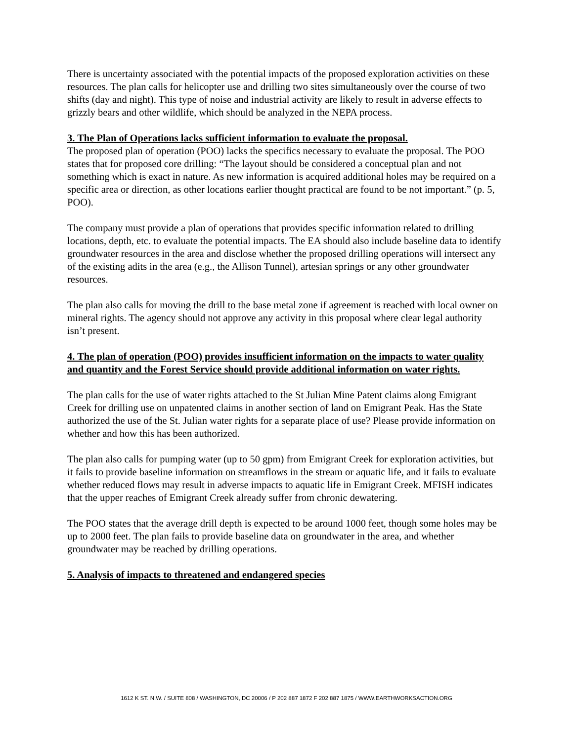There is uncertainty associated with the potential impacts of the proposed exploration activities on these resources. The plan calls for helicopter use and drilling two sites simultaneously over the course of two shifts (day and night). This type of noise and industrial activity are likely to result in adverse effects to grizzly bears and other wildlife, which should be analyzed in the NEPA process.
3. The Plan of Operations lacks sufficient information to evaluate the proposal.
The proposed plan of operation (POO) lacks the specifics necessary to evaluate the proposal. The POO states that for proposed core drilling: “The layout should be considered a conceptual plan and not something which is exact in nature. As new information is acquired additional holes may be required on a specific area or direction, as other locations earlier thought practical are found to be not important.” (p. 5, POO).
The company must provide a plan of operations that provides specific information related to drilling locations, depth, etc. to evaluate the potential impacts. The EA should also include baseline data to identify groundwater resources in the area and disclose whether the proposed drilling operations will intersect any of the existing adits in the area (e.g., the Allison Tunnel), artesian springs or any other groundwater resources.
The plan also calls for moving the drill to the base metal zone if agreement is reached with local owner on mineral rights. The agency should not approve any activity in this proposal where clear legal authority isn’t present.
4. The plan of operation (POO) provides insufficient information on the impacts to water quality and quantity and the Forest Service should provide additional information on water rights.
The plan calls for the use of water rights attached to the St Julian Mine Patent claims along Emigrant Creek for drilling use on unpatented claims in another section of land on Emigrant Peak. Has the State authorized the use of the St. Julian water rights for a separate place of use? Please provide information on whether and how this has been authorized.
The plan also calls for pumping water (up to 50 gpm) from Emigrant Creek for exploration activities, but it fails to provide baseline information on streamflows in the stream or aquatic life, and it fails to evaluate whether reduced flows may result in adverse impacts to aquatic life in Emigrant Creek. MFISH indicates that the upper reaches of Emigrant Creek already suffer from chronic dewatering.
The POO states that the average drill depth is expected to be around 1000 feet, though some holes may be up to 2000 feet. The plan fails to provide baseline data on groundwater in the area, and whether groundwater may be reached by drilling operations.
5. Analysis of impacts to threatened and endangered species
1612 K ST. N.W. / SUITE 808 / WASHINGTON, DC 20006 / P 202 887 1872 F 202 887 1875 / WWW.EARTHWORKSACTION.ORG